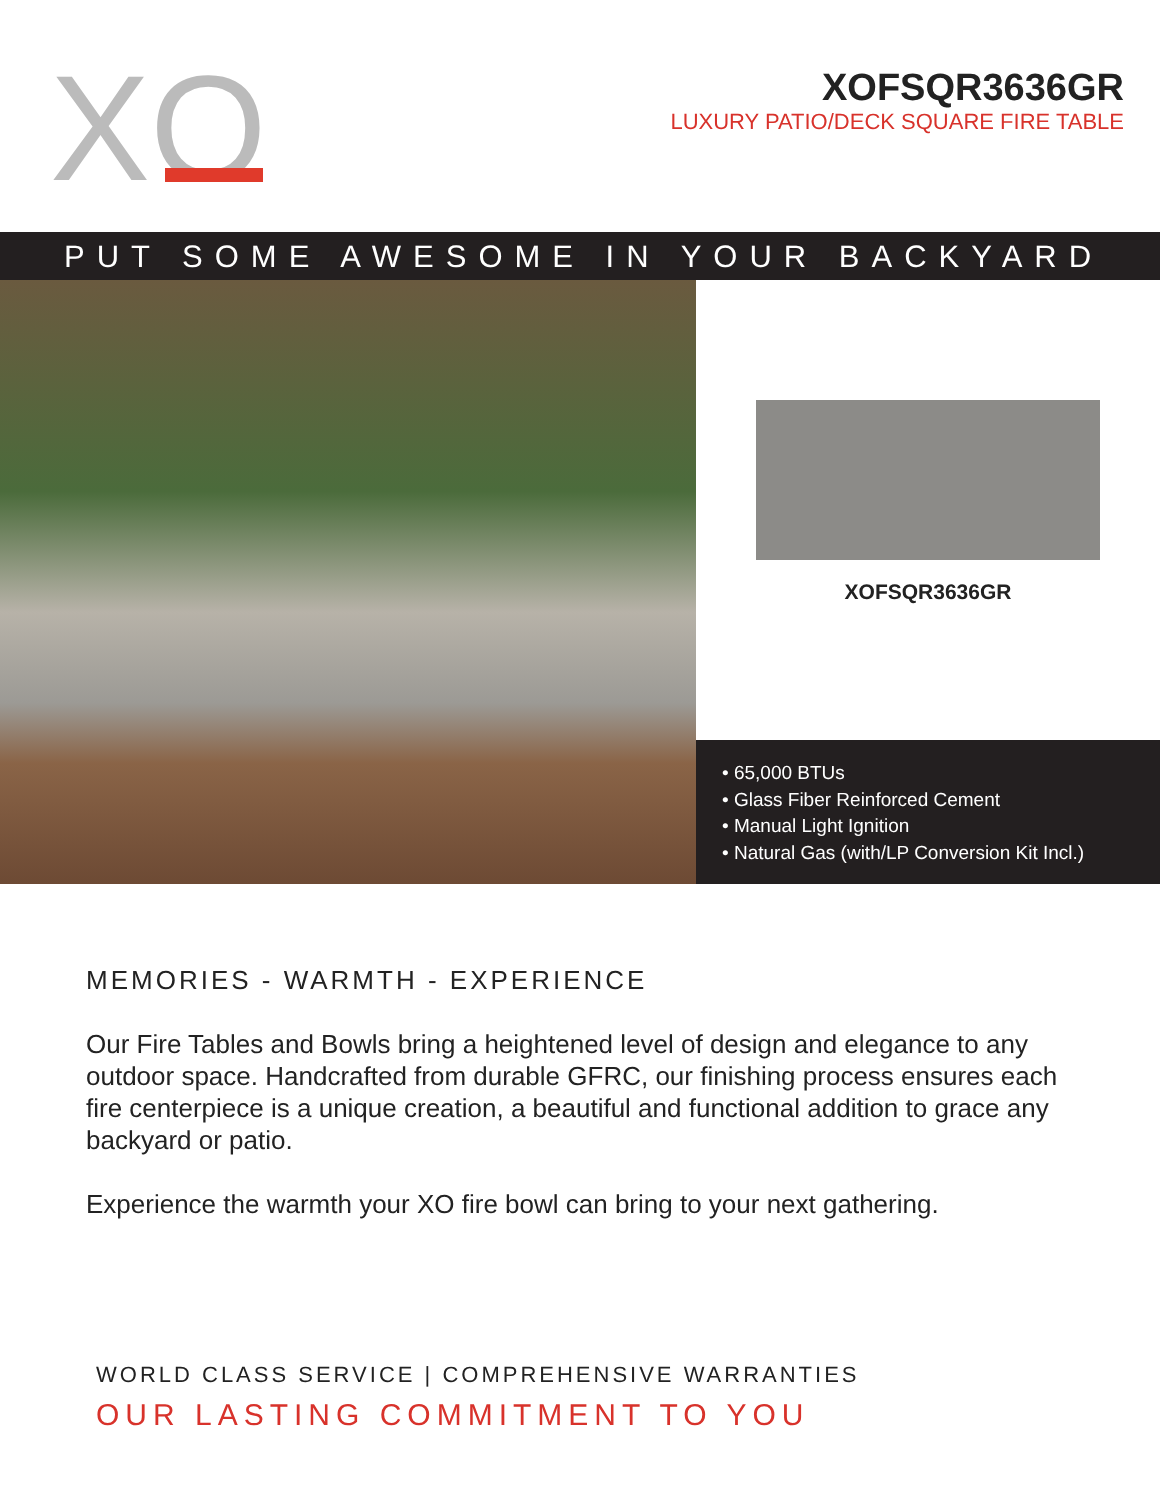XO
XOFSQR3636GR
LUXURY PATIO/DECK SQUARE FIRE TABLE
PUT SOME AWESOME IN YOUR BACKYARD
XOFSQR3636GR
• 65,000 BTUs
• Glass Fiber Reinforced Cement
• Manual Light Ignition
• Natural Gas (with/LP Conversion Kit Incl.)
MEMORIES - WARMTH - EXPERIENCE
Our Fire Tables and Bowls bring a heightened level of design and elegance to any outdoor space. Handcrafted from durable GFRC, our finishing process ensures each fire centerpiece is a unique creation, a beautiful and functional addition to grace any backyard or patio.
Experience the warmth your XO fire bowl can bring to your next gathering.
WORLD CLASS SERVICE | COMPREHENSIVE WARRANTIES
OUR LASTING COMMITMENT TO YOU